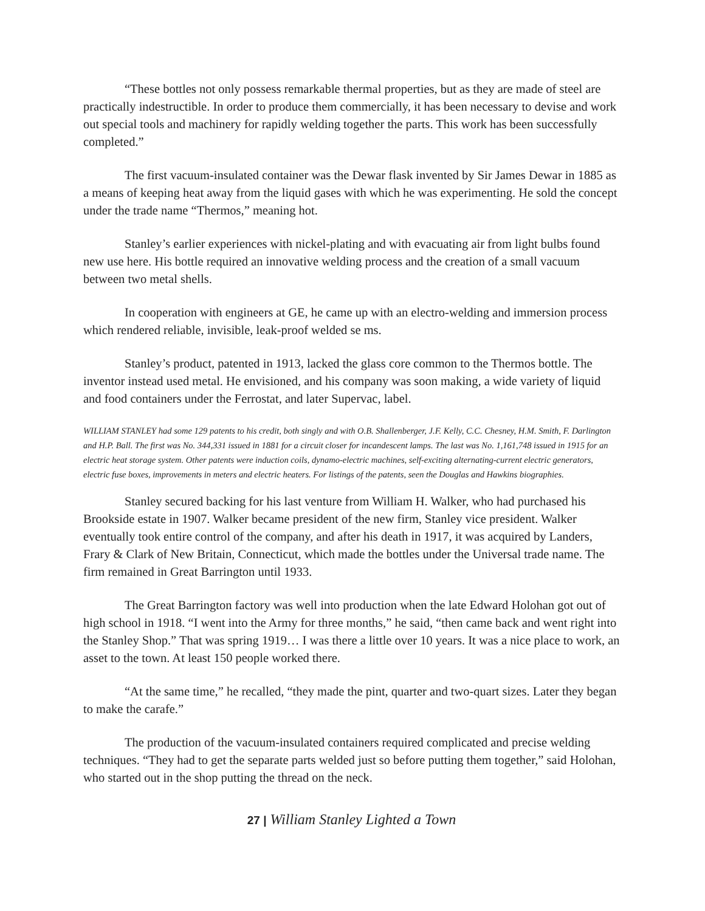“These bottles not only possess remarkable thermal properties, but as they are made of steel are practically indestructible. In order to produce them commercially, it has been necessary to devise and work out special tools and machinery for rapidly welding together the parts. This work has been successfully completed.”
The first vacuum-insulated container was the Dewar flask invented by Sir James Dewar in 1885 as a means of keeping heat away from the liquid gases with which he was experimenting. He sold the concept under the trade name “Thermos,” meaning hot.
Stanley’s earlier experiences with nickel-plating and with evacuating air from light bulbs found new use here. His bottle required an innovative welding process and the creation of a small vacuum between two metal shells.
In cooperation with engineers at GE, he came up with an electro-welding and immersion process which rendered reliable, invisible, leak-proof welded se ms.
Stanley’s product, patented in 1913, lacked the glass core common to the Thermos bottle. The inventor instead used metal. He envisioned, and his company was soon making, a wide variety of liquid and food containers under the Ferrostat, and later Supervac, label.
WILLIAM STANLEY had some 129 patents to his credit, both singly and with O.B. Shallenberger, J.F. Kelly, C.C. Chesney, H.M. Smith, F. Darlington and H.P. Ball. The first was No. 344,331 issued in 1881 for a circuit closer for incandescent lamps. The last was No. 1,161,748 issued in 1915 for an electric heat storage system. Other patents were induction coils, dynamo-electric machines, self-exciting alternating-current electric generators, electric fuse boxes, improvements in meters and electric heaters. For listings of the patents, seen the Douglas and Hawkins biographies.
Stanley secured backing for his last venture from William H. Walker, who had purchased his Brookside estate in 1907. Walker became president of the new firm, Stanley vice president. Walker eventually took entire control of the company, and after his death in 1917, it was acquired by Landers, Frary & Clark of New Britain, Connecticut, which made the bottles under the Universal trade name. The firm remained in Great Barrington until 1933.
The Great Barrington factory was well into production when the late Edward Holohan got out of high school in 1918. “I went into the Army for three months,” he said, “then came back and went right into the Stanley Shop.” That was spring 1919… I was there a little over 10 years. It was a nice place to work, an asset to the town. At least 150 people worked there.
“At the same time,” he recalled, “they made the pint, quarter and two-quart sizes. Later they began to make the carafe.”
The production of the vacuum-insulated containers required complicated and precise welding techniques. “They had to get the separate parts welded just so before putting them together,” said Holohan, who started out in the shop putting the thread on the neck.
27 | William Stanley Lighted a Town